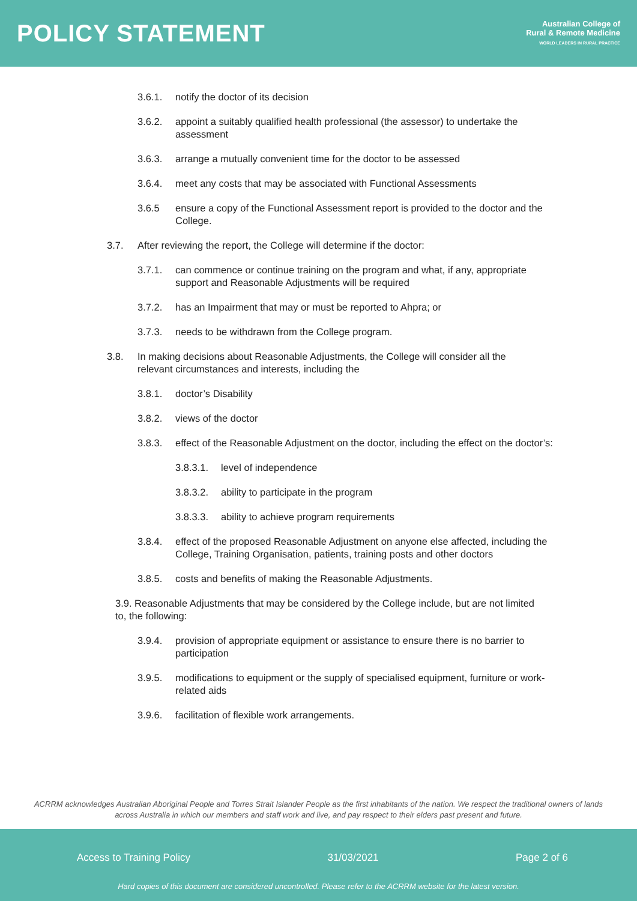POLICY STATEMENT
Australian College of
Rural & Remote Medicine
WORLD LEADERS IN RURAL PRACTICE
3.6.1. notify the doctor of its decision
3.6.2. appoint a suitably qualified health professional (the assessor) to undertake the assessment
3.6.3. arrange a mutually convenient time for the doctor to be assessed
3.6.4. meet any costs that may be associated with Functional Assessments
3.6.5 ensure a copy of the Functional Assessment report is provided to the doctor and the College.
3.7. After reviewing the report, the College will determine if the doctor:
3.7.1. can commence or continue training on the program and what, if any, appropriate support and Reasonable Adjustments will be required
3.7.2. has an Impairment that may or must be reported to Ahpra; or
3.7.3. needs to be withdrawn from the College program.
3.8. In making decisions about Reasonable Adjustments, the College will consider all the relevant circumstances and interests, including the
3.8.1. doctor’s Disability
3.8.2. views of the doctor
3.8.3. effect of the Reasonable Adjustment on the doctor, including the effect on the doctor’s:
3.8.3.1. level of independence
3.8.3.2. ability to participate in the program
3.8.3.3. ability to achieve program requirements
3.8.4. effect of the proposed Reasonable Adjustment on anyone else affected, including the College, Training Organisation, patients, training posts and other doctors
3.8.5. costs and benefits of making the Reasonable Adjustments.
3.9. Reasonable Adjustments that may be considered by the College include, but are not limited to, the following:
3.9.4. provision of appropriate equipment or assistance to ensure there is no barrier to participation
3.9.5. modifications to equipment or the supply of specialised equipment, furniture or work-related aids
3.9.6. facilitation of flexible work arrangements.
ACRRM acknowledges Australian Aboriginal People and Torres Strait Islander People as the first inhabitants of the nation. We respect the traditional owners of lands across Australia in which our members and staff work and live, and pay respect to their elders past present and future.
Access to Training Policy 31/03/2021 Page 2 of 6
Hard copies of this document are considered uncontrolled. Please refer to the ACRRM website for the latest version.